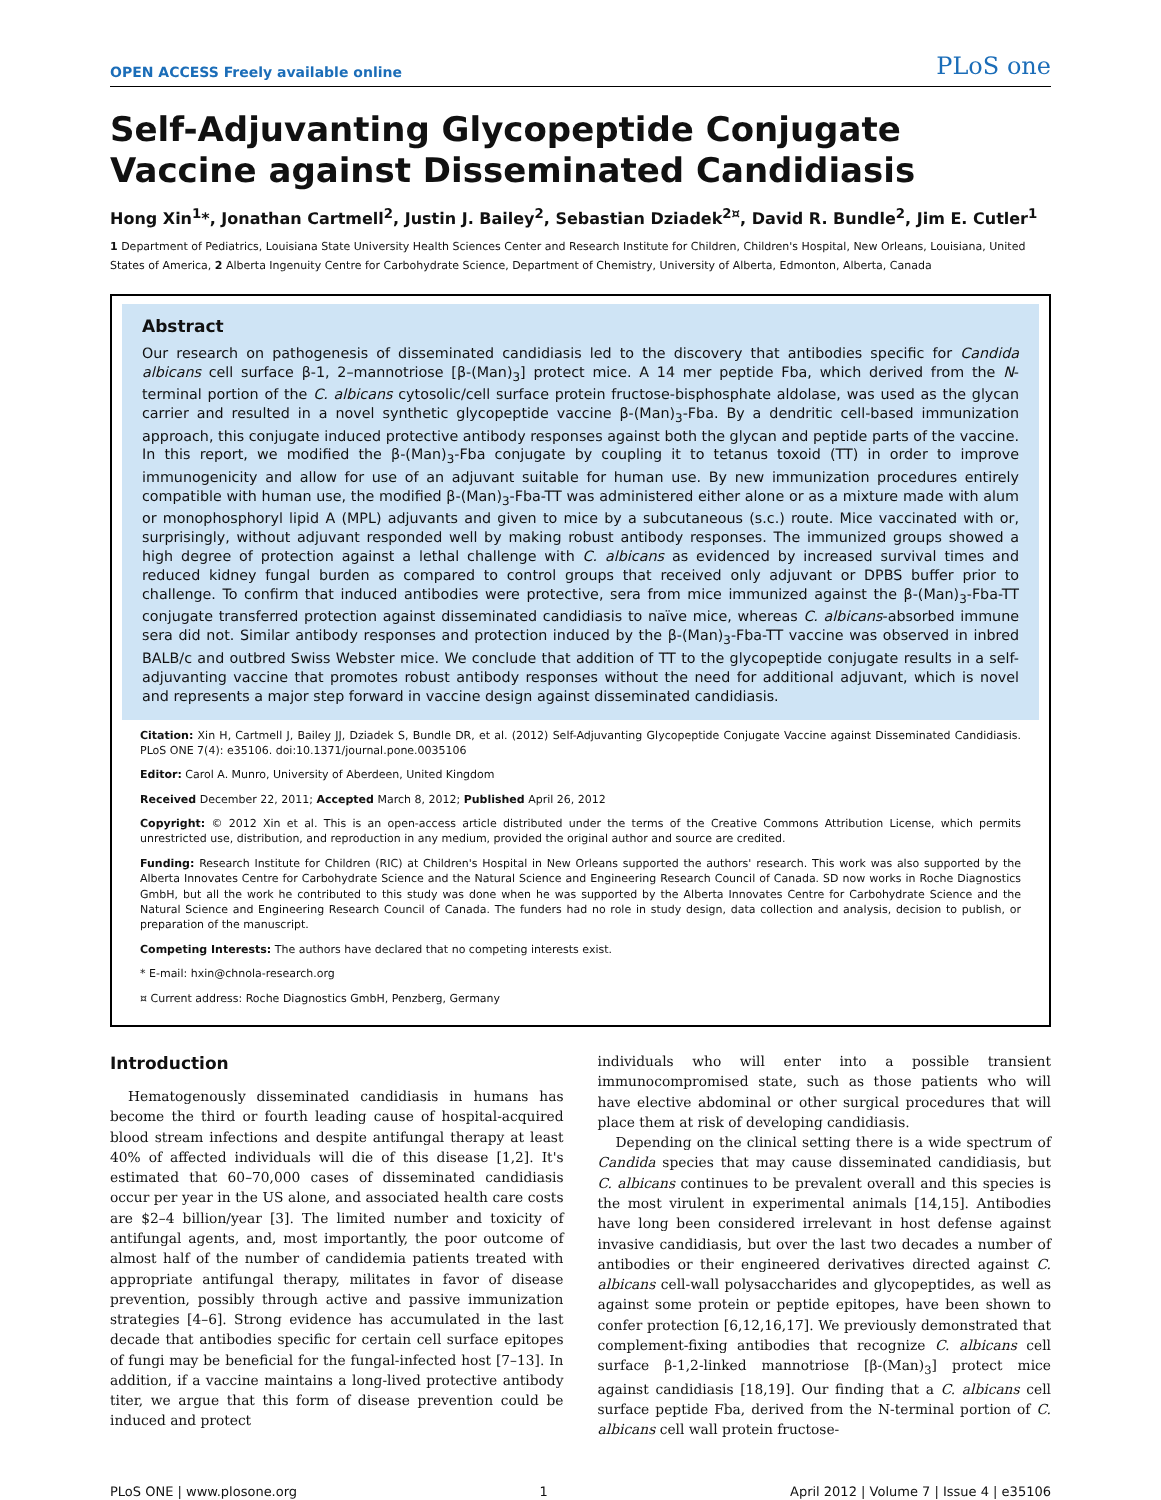OPEN ACCESS Freely available online PLoS one
Self-Adjuvanting Glycopeptide Conjugate Vaccine against Disseminated Candidiasis
Hong Xin<sup>1</sup>*, Jonathan Cartmell<sup>2</sup>, Justin J. Bailey<sup>2</sup>, Sebastian Dziadek<sup>2¤</sup>, David R. Bundle<sup>2</sup>, Jim E. Cutler<sup>1</sup>
1 Department of Pediatrics, Louisiana State University Health Sciences Center and Research Institute for Children, Children's Hospital, New Orleans, Louisiana, United States of America, 2 Alberta Ingenuity Centre for Carbohydrate Science, Department of Chemistry, University of Alberta, Edmonton, Alberta, Canada
Abstract
Our research on pathogenesis of disseminated candidiasis led to the discovery that antibodies specific for Candida albicans cell surface β-1, 2–mannotriose [β-(Man)<sub>3</sub>] protect mice. A 14 mer peptide Fba, which derived from the N-terminal portion of the C. albicans cytosolic/cell surface protein fructose-bisphosphate aldolase, was used as the glycan carrier and resulted in a novel synthetic glycopeptide vaccine β-(Man)<sub>3</sub>-Fba. By a dendritic cell-based immunization approach, this conjugate induced protective antibody responses against both the glycan and peptide parts of the vaccine. In this report, we modified the β-(Man)<sub>3</sub>-Fba conjugate by coupling it to tetanus toxoid (TT) in order to improve immunogenicity and allow for use of an adjuvant suitable for human use. By new immunization procedures entirely compatible with human use, the modified β-(Man)<sub>3</sub>-Fba-TT was administered either alone or as a mixture made with alum or monophosphoryl lipid A (MPL) adjuvants and given to mice by a subcutaneous (s.c.) route. Mice vaccinated with or, surprisingly, without adjuvant responded well by making robust antibody responses. The immunized groups showed a high degree of protection against a lethal challenge with C. albicans as evidenced by increased survival times and reduced kidney fungal burden as compared to control groups that received only adjuvant or DPBS buffer prior to challenge. To confirm that induced antibodies were protective, sera from mice immunized against the β-(Man)<sub>3</sub>-Fba-TT conjugate transferred protection against disseminated candidiasis to naïve mice, whereas C. albicans-absorbed immune sera did not. Similar antibody responses and protection induced by the β-(Man)<sub>3</sub>-Fba-TT vaccine was observed in inbred BALB/c and outbred Swiss Webster mice. We conclude that addition of TT to the glycopeptide conjugate results in a self-adjuvanting vaccine that promotes robust antibody responses without the need for additional adjuvant, which is novel and represents a major step forward in vaccine design against disseminated candidiasis.
Citation: Xin H, Cartmell J, Bailey JJ, Dziadek S, Bundle DR, et al. (2012) Self-Adjuvanting Glycopeptide Conjugate Vaccine against Disseminated Candidiasis. PLoS ONE 7(4): e35106. doi:10.1371/journal.pone.0035106
Editor: Carol A. Munro, University of Aberdeen, United Kingdom
Received December 22, 2011; Accepted March 8, 2012; Published April 26, 2012
Copyright: © 2012 Xin et al. This is an open-access article distributed under the terms of the Creative Commons Attribution License, which permits unrestricted use, distribution, and reproduction in any medium, provided the original author and source are credited.
Funding: Research Institute for Children (RIC) at Children's Hospital in New Orleans supported the authors' research. This work was also supported by the Alberta Innovates Centre for Carbohydrate Science and the Natural Science and Engineering Research Council of Canada. SD now works in Roche Diagnostics GmbH, but all the work he contributed to this study was done when he was supported by the Alberta Innovates Centre for Carbohydrate Science and the Natural Science and Engineering Research Council of Canada. The funders had no role in study design, data collection and analysis, decision to publish, or preparation of the manuscript.
Competing Interests: The authors have declared that no competing interests exist.
* E-mail: hxin@chnola-research.org
¤ Current address: Roche Diagnostics GmbH, Penzberg, Germany
Introduction
Hematogenously disseminated candidiasis in humans has become the third or fourth leading cause of hospital-acquired blood stream infections and despite antifungal therapy at least 40% of affected individuals will die of this disease [1,2]. It's estimated that 60–70,000 cases of disseminated candidiasis occur per year in the US alone, and associated health care costs are $2–4 billion/year [3]. The limited number and toxicity of antifungal agents, and, most importantly, the poor outcome of almost half of the number of candidemia patients treated with appropriate antifungal therapy, militates in favor of disease prevention, possibly through active and passive immunization strategies [4–6]. Strong evidence has accumulated in the last decade that antibodies specific for certain cell surface epitopes of fungi may be beneficial for the fungal-infected host [7–13]. In addition, if a vaccine maintains a long-lived protective antibody titer, we argue that this form of disease prevention could be induced and protect
individuals who will enter into a possible transient immunocompromised state, such as those patients who will have elective abdominal or other surgical procedures that will place them at risk of developing candidiasis.
Depending on the clinical setting there is a wide spectrum of Candida species that may cause disseminated candidiasis, but C. albicans continues to be prevalent overall and this species is the most virulent in experimental animals [14,15]. Antibodies have long been considered irrelevant in host defense against invasive candidiasis, but over the last two decades a number of antibodies or their engineered derivatives directed against C. albicans cell-wall polysaccharides and glycopeptides, as well as against some protein or peptide epitopes, have been shown to confer protection [6,12,16,17]. We previously demonstrated that complement-fixing antibodies that recognize C. albicans cell surface β-1,2-linked mannotriose [β-(Man)<sub>3</sub>] protect mice against candidiasis [18,19]. Our finding that a C. albicans cell surface peptide Fba, derived from the N-terminal portion of C. albicans cell wall protein fructose-
PLoS ONE | www.plosone.org 1 April 2012 | Volume 7 | Issue 4 | e35106